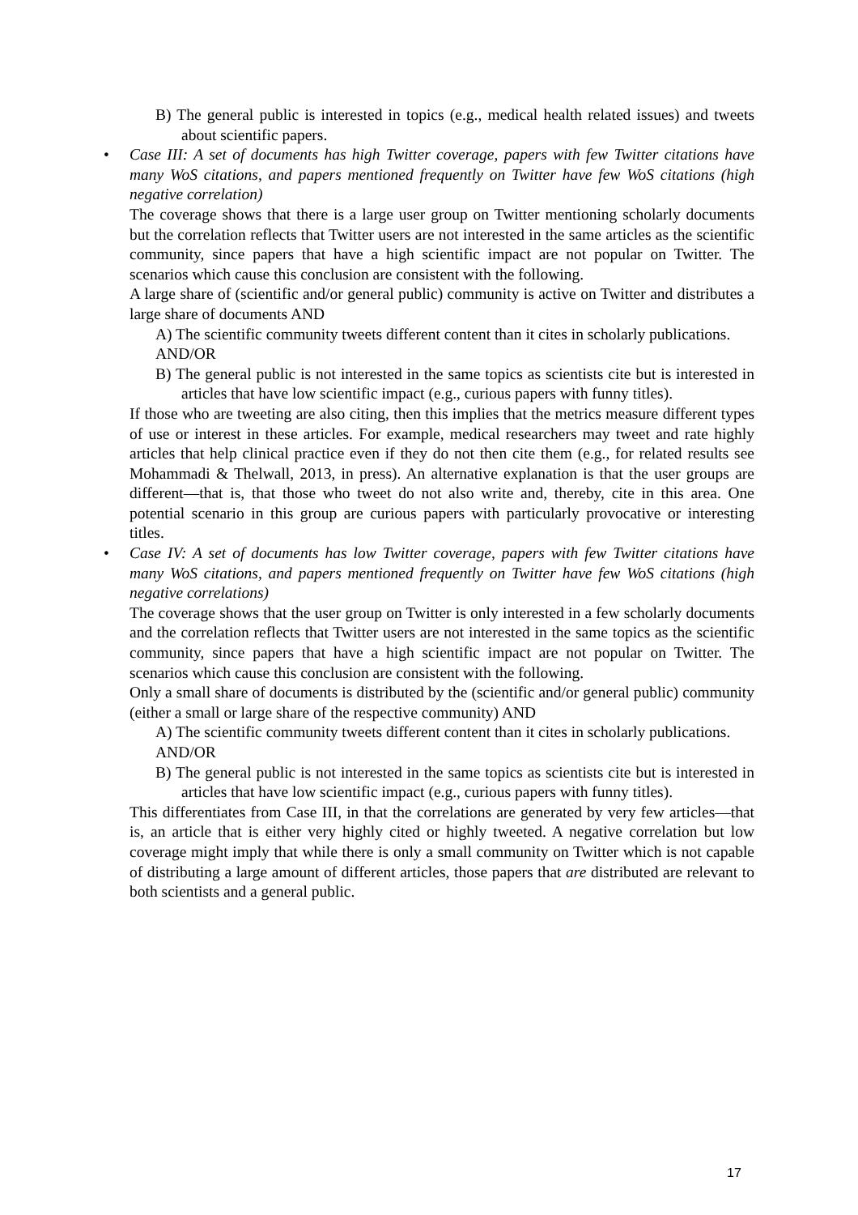B) The general public is interested in topics (e.g., medical health related issues) and tweets about scientific papers.
•
Case III: A set of documents has high Twitter coverage, papers with few Twitter citations have many WoS citations, and papers mentioned frequently on Twitter have few WoS citations (high negative correlation)
The coverage shows that there is a large user group on Twitter mentioning scholarly documents but the correlation reflects that Twitter users are not interested in the same articles as the scientific community, since papers that have a high scientific impact are not popular on Twitter. The scenarios which cause this conclusion are consistent with the following.
A large share of (scientific and/or general public) community is active on Twitter and distributes a large share of documents AND
A) The scientific community tweets different content than it cites in scholarly publications.
AND/OR
B) The general public is not interested in the same topics as scientists cite but is interested in articles that have low scientific impact (e.g., curious papers with funny titles).
If those who are tweeting are also citing, then this implies that the metrics measure different types of use or interest in these articles. For example, medical researchers may tweet and rate highly articles that help clinical practice even if they do not then cite them (e.g., for related results see Mohammadi & Thelwall, 2013, in press). An alternative explanation is that the user groups are different—that is, that those who tweet do not also write and, thereby, cite in this area. One potential scenario in this group are curious papers with particularly provocative or interesting titles.
•
Case IV: A set of documents has low Twitter coverage, papers with few Twitter citations have many WoS citations, and papers mentioned frequently on Twitter have few WoS citations (high negative correlations)
The coverage shows that the user group on Twitter is only interested in a few scholarly documents and the correlation reflects that Twitter users are not interested in the same topics as the scientific community, since papers that have a high scientific impact are not popular on Twitter. The scenarios which cause this conclusion are consistent with the following.
Only a small share of documents is distributed by the (scientific and/or general public) community (either a small or large share of the respective community) AND
A) The scientific community tweets different content than it cites in scholarly publications.
AND/OR
B) The general public is not interested in the same topics as scientists cite but is interested in articles that have low scientific impact (e.g., curious papers with funny titles).
This differentiates from Case III, in that the correlations are generated by very few articles—that is, an article that is either very highly cited or highly tweeted. A negative correlation but low coverage might imply that while there is only a small community on Twitter which is not capable of distributing a large amount of different articles, those papers that are distributed are relevant to both scientists and a general public.
17